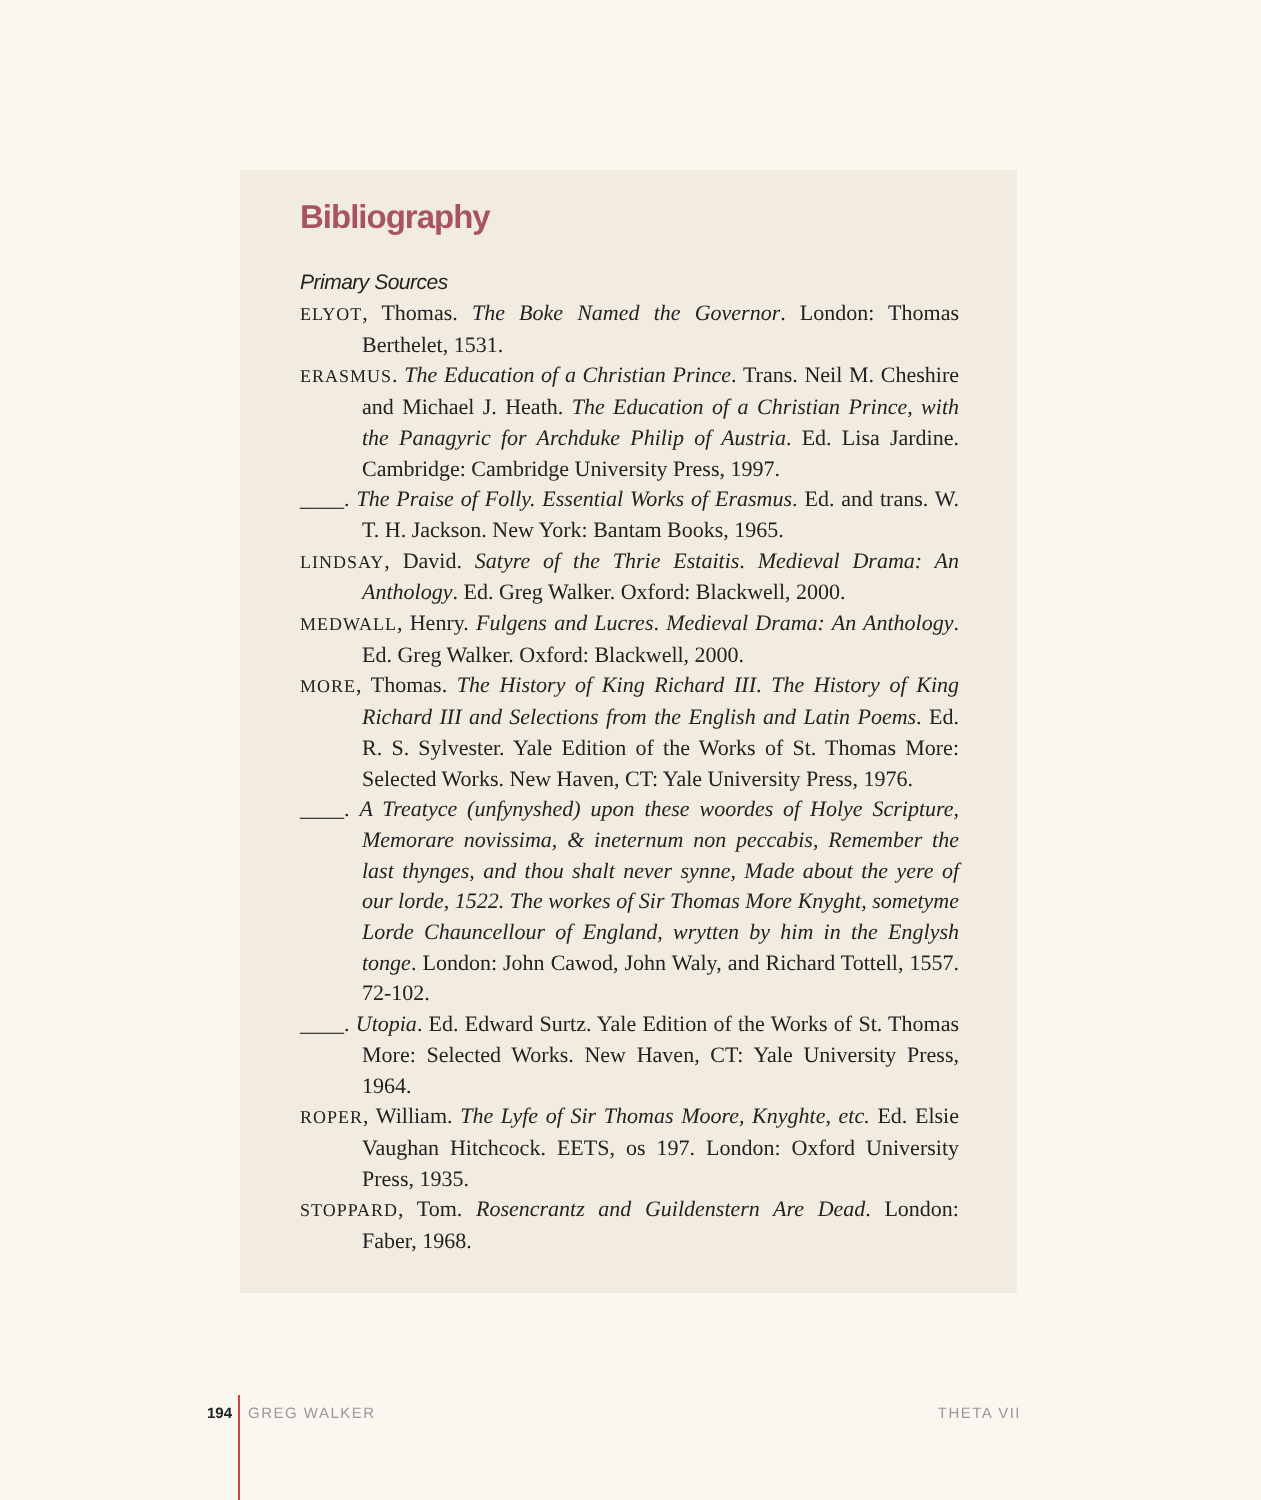Bibliography
Primary Sources
ELYOT, Thomas. The Boke Named the Governor. London: Thomas Berthelet, 1531.
ERASMUS. The Education of a Christian Prince. Trans. Neil M. Cheshire and Michael J. Heath. The Education of a Christian Prince, with the Panagyric for Archduke Philip of Austria. Ed. Lisa Jardine. Cambridge: Cambridge University Press, 1997.
____. The Praise of Folly. Essential Works of Erasmus. Ed. and trans. W. T. H. Jackson. New York: Bantam Books, 1965.
LINDSAY, David. Satyre of the Thrie Estaitis. Medieval Drama: An Anthology. Ed. Greg Walker. Oxford: Blackwell, 2000.
MEDWALL, Henry. Fulgens and Lucres. Medieval Drama: An Anthology. Ed. Greg Walker. Oxford: Blackwell, 2000.
MORE, Thomas. The History of King Richard III. The History of King Richard III and Selections from the English and Latin Poems. Ed. R. S. Sylvester. Yale Edition of the Works of St. Thomas More: Selected Works. New Haven, CT: Yale University Press, 1976.
____. A Treatyce (unfynyshed) upon these woordes of Holye Scripture, Memorare novissima, & ineternum non peccabis, Remember the last thynges, and thou shalt never synne, Made about the yere of our lorde, 1522. The workes of Sir Thomas More Knyght, sometyme Lorde Chauncellour of England, wrytten by him in the Englysh tonge. London: John Cawod, John Waly, and Richard Tottell, 1557. 72-102.
____. Utopia. Ed. Edward Surtz. Yale Edition of the Works of St. Thomas More: Selected Works. New Haven, CT: Yale University Press, 1964.
ROPER, William. The Lyfe of Sir Thomas Moore, Knyghte, etc. Ed. Elsie Vaughan Hitchcock. EETS, os 197. London: Oxford University Press, 1935.
STOPPARD, Tom. Rosencrantz and Guildenstern Are Dead. London: Faber, 1968.
194 GREG WALKER THETA VII